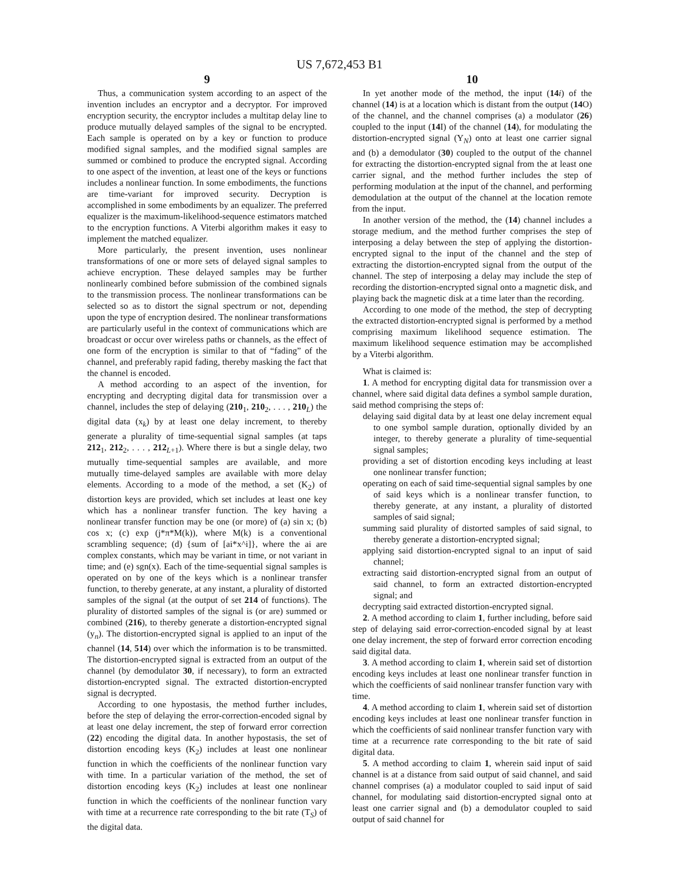US 7,672,453 B1
9
Thus, a communication system according to an aspect of the invention includes an encryptor and a decryptor. For improved encryption security, the encryptor includes a multitap delay line to produce mutually delayed samples of the signal to be encrypted. Each sample is operated on by a key or function to produce modified signal samples, and the modified signal samples are summed or combined to produce the encrypted signal. According to one aspect of the invention, at least one of the keys or functions includes a nonlinear function. In some embodiments, the functions are time-variant for improved security. Decryption is accomplished in some embodiments by an equalizer. The preferred equalizer is the maximum-likelihood-sequence estimators matched to the encryption functions. A Viterbi algorithm makes it easy to implement the matched equalizer.
More particularly, the present invention, uses nonlinear transformations of one or more sets of delayed signal samples to achieve encryption. These delayed samples may be further nonlinearly combined before submission of the combined signals to the transmission process. The nonlinear transformations can be selected so as to distort the signal spectrum or not, depending upon the type of encryption desired. The nonlinear transformations are particularly useful in the context of communications which are broadcast or occur over wireless paths or channels, as the effect of one form of the encryption is similar to that of “fading” of the channel, and preferably rapid fading, thereby masking the fact that the channel is encoded.
A method according to an aspect of the invention, for encrypting and decrypting digital data for transmission over a channel, includes the step of delaying (210<sub>1</sub>, 210<sub>2</sub>, . . . , 210<sub>L</sub>) the digital data (x<sub>k</sub>) by at least one delay increment, to thereby generate a plurality of time-sequential signal samples (at taps 212<sub>1</sub>, 212<sub>2</sub>, . . . , 212<sub>L+1</sub>). Where there is but a single delay, two mutually time-sequential samples are available, and more mutually time-delayed samples are available with more delay elements. According to a mode of the method, a set (K<sub>2</sub>) of distortion keys are provided, which set includes at least one key which has a nonlinear transfer function. The key having a nonlinear transfer function may be one (or more) of (a) sin x; (b) cos x; (c) exp (j*π*M(k)), where M(k) is a conventional scrambling sequence; (d) {sum of [ai*x^i]}, where the ai are complex constants, which may be variant in time, or not variant in time; and (e) sgn(x). Each of the time-sequential signal samples is operated on by one of the keys which is a nonlinear transfer function, to thereby generate, at any instant, a plurality of distorted samples of the signal (at the output of set 214 of functions). The plurality of distorted samples of the signal is (or are) summed or combined (216), to thereby generate a distortion-encrypted signal (y<sub>n</sub>). The distortion-encrypted signal is applied to an input of the channel (14, 514) over which the information is to be transmitted. The distortion-encrypted signal is extracted from an output of the channel (by demodulator 30, if necessary), to form an extracted distortion-encrypted signal. The extracted distortion-encrypted signal is decrypted.
According to one hypostasis, the method further includes, before the step of delaying the error-correction-encoded signal by at least one delay increment, the step of forward error correction (22) encoding the digital data. In another hypostasis, the set of distortion encoding keys (K<sub>2</sub>) includes at least one nonlinear function in which the coefficients of the nonlinear function vary with time. In a particular variation of the method, the set of distortion encoding keys (K<sub>2</sub>) includes at least one nonlinear function in which the coefficients of the nonlinear function vary with time at a recurrence rate corresponding to the bit rate (T<sub>S</sub>) of the digital data.
10
In yet another mode of the method, the input (14 i) of the channel (14) is at a location which is distant from the output (14 O) of the channel, and the channel comprises (a) a modulator (26) coupled to the input (14 I) of the channel (14), for modulating the distortion-encrypted signal (Y<sub>N</sub>) onto at least one carrier signal and (b) a demodulator (30) coupled to the output of the channel for extracting the distortion-encrypted signal from the at least one carrier signal, and the method further includes the step of performing modulation at the input of the channel, and performing demodulation at the output of the channel at the location remote from the input.
In another version of the method, the (14) channel includes a storage medium, and the method further comprises the step of interposing a delay between the step of applying the distortion-encrypted signal to the input of the channel and the step of extracting the distortion-encrypted signal from the output of the channel. The step of interposing a delay may include the step of recording the distortion-encrypted signal onto a magnetic disk, and playing back the magnetic disk at a time later than the recording.
According to one mode of the method, the step of decrypting the extracted distortion-encrypted signal is performed by a method comprising maximum likelihood sequence estimation. The maximum likelihood sequence estimation may be accomplished by a Viterbi algorithm.
What is claimed is:
1. A method for encrypting digital data for transmission over a channel, where said digital data defines a symbol sample duration, said method comprising the steps of:
delaying said digital data by at least one delay increment equal to one symbol sample duration, optionally divided by an integer, to thereby generate a plurality of time-sequential signal samples;
providing a set of distortion encoding keys including at least one nonlinear transfer function;
operating on each of said time-sequential signal samples by one of said keys which is a nonlinear transfer function, to thereby generate, at any instant, a plurality of distorted samples of said signal;
summing said plurality of distorted samples of said signal, to thereby generate a distortion-encrypted signal;
applying said distortion-encrypted signal to an input of said channel;
extracting said distortion-encrypted signal from an output of said channel, to form an extracted distortion-encrypted signal; and
decrypting said extracted distortion-encrypted signal.
2. A method according to claim 1, further including, before said step of delaying said error-correction-encoded signal by at least one delay increment, the step of forward error correction encoding said digital data.
3. A method according to claim 1, wherein said set of distortion encoding keys includes at least one nonlinear transfer function in which the coefficients of said nonlinear transfer function vary with time.
4. A method according to claim 1, wherein said set of distortion encoding keys includes at least one nonlinear transfer function in which the coefficients of said nonlinear transfer function vary with time at a recurrence rate corresponding to the bit rate of said digital data.
5. A method according to claim 1, wherein said input of said channel is at a distance from said output of said channel, and said channel comprises (a) a modulator coupled to said input of said channel, for modulating said distortion-encrypted signal onto at least one carrier signal and (b) a demodulator coupled to said output of said channel for